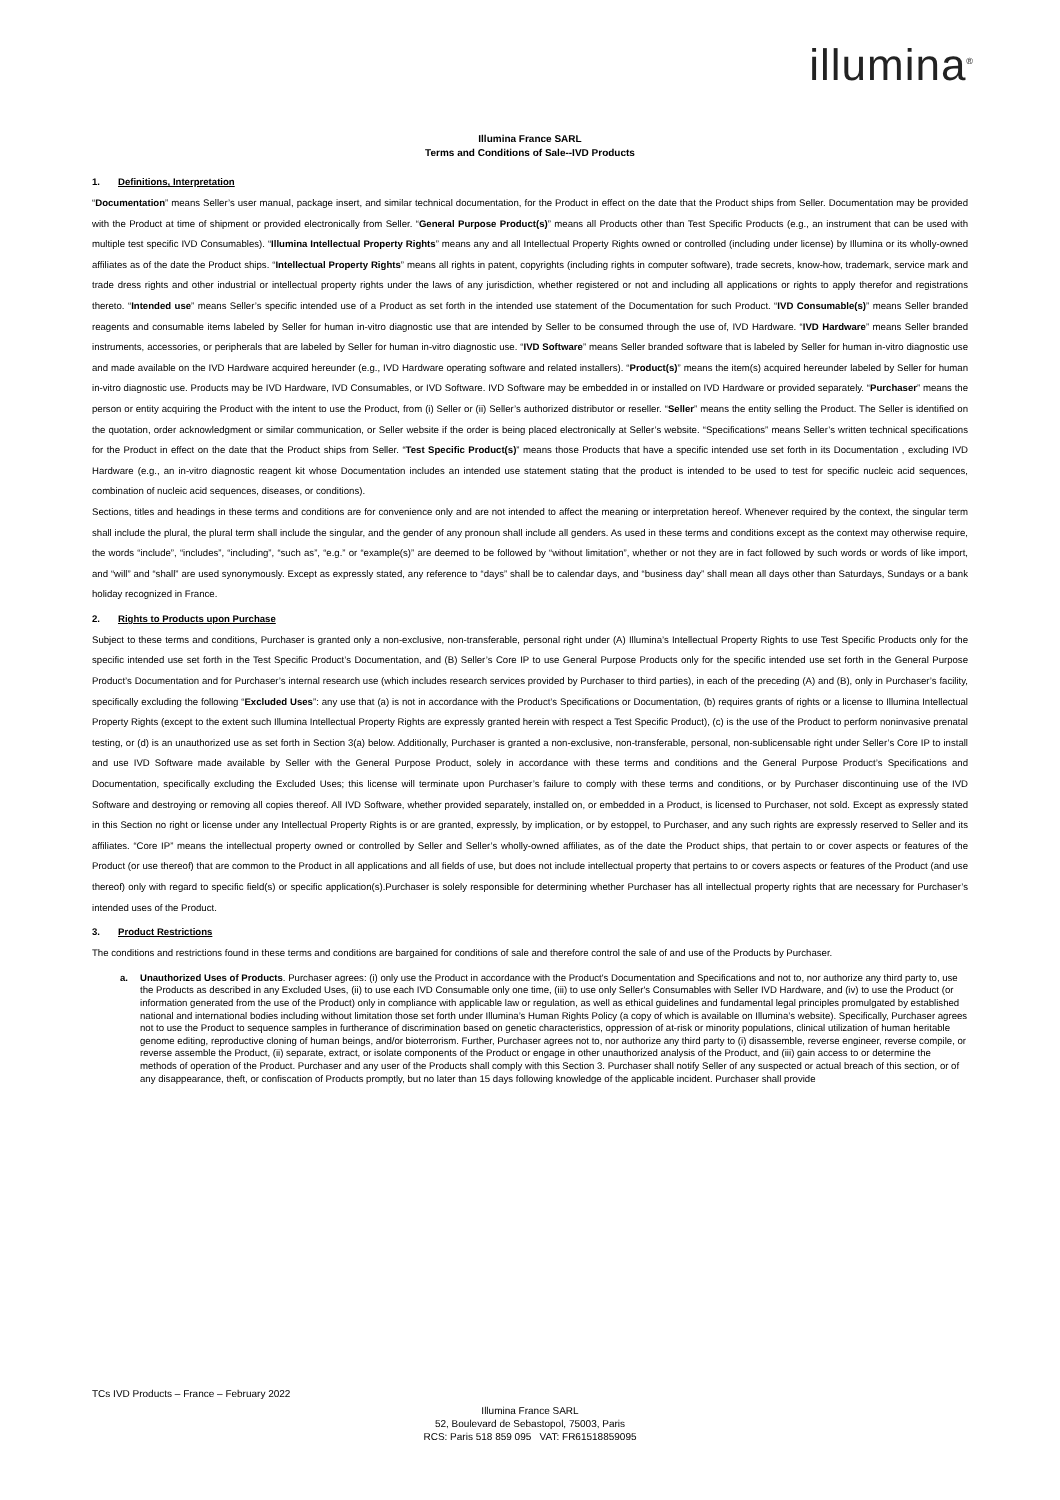illumina<sup>®</sup>
Illumina France SARL
Terms and Conditions of Sale--IVD Products
1. Definitions, Interpretation
“Documentation” means Seller’s user manual, package insert, and similar technical documentation, for the Product in effect on the date that the Product ships from Seller. Documentation may be provided with the Product at time of shipment or provided electronically from Seller. “General Purpose Product(s)” means all Products other than Test Specific Products (e.g., an instrument that can be used with multiple test specific IVD Consumables). “Illumina Intellectual Property Rights” means any and all Intellectual Property Rights owned or controlled (including under license) by Illumina or its wholly-owned affiliates as of the date the Product ships. “Intellectual Property Rights” means all rights in patent, copyrights (including rights in computer software), trade secrets, know-how, trademark, service mark and trade dress rights and other industrial or intellectual property rights under the laws of any jurisdiction, whether registered or not and including all applications or rights to apply therefor and registrations thereto. “Intended use” means Seller’s specific intended use of a Product as set forth in the intended use statement of the Documentation for such Product. “IVD Consumable(s)” means Seller branded reagents and consumable items labeled by Seller for human in-vitro diagnostic use that are intended by Seller to be consumed through the use of, IVD Hardware. “IVD Hardware” means Seller branded instruments, accessories, or peripherals that are labeled by Seller for human in-vitro diagnostic use. “IVD Software” means Seller branded software that is labeled by Seller for human in-vitro diagnostic use and made available on the IVD Hardware acquired hereunder (e.g., IVD Hardware operating software and related installers). “Product(s)” means the item(s) acquired hereunder labeled by Seller for human in-vitro diagnostic use. Products may be IVD Hardware, IVD Consumables, or IVD Software. IVD Software may be embedded in or installed on IVD Hardware or provided separately. “Purchaser” means the person or entity acquiring the Product with the intent to use the Product, from (i) Seller or (ii) Seller’s authorized distributor or reseller. “Seller” means the entity selling the Product. The Seller is identified on the quotation, order acknowledgment or similar communication, or Seller website if the order is being placed electronically at Seller’s website. “Specifications” means Seller’s written technical specifications for the Product in effect on the date that the Product ships from Seller. “Test Specific Product(s)” means those Products that have a specific intended use set forth in its Documentation , excluding IVD Hardware (e.g., an in-vitro diagnostic reagent kit whose Documentation includes an intended use statement stating that the product is intended to be used to test for specific nucleic acid sequences, combination of nucleic acid sequences, diseases, or conditions).
Sections, titles and headings in these terms and conditions are for convenience only and are not intended to affect the meaning or interpretation hereof. Whenever required by the context, the singular term shall include the plural, the plural term shall include the singular, and the gender of any pronoun shall include all genders. As used in these terms and conditions except as the context may otherwise require, the words “include”, “includes”, “including”, “such as”, “e.g.” or “example(s)” are deemed to be followed by “without limitation”, whether or not they are in fact followed by such words or words of like import, and “will” and “shall” are used synonymously. Except as expressly stated, any reference to “days” shall be to calendar days, and “business day” shall mean all days other than Saturdays, Sundays or a bank holiday recognized in France.
2. Rights to Products upon Purchase
Subject to these terms and conditions, Purchaser is granted only a non-exclusive, non-transferable, personal right under (A) Illumina’s Intellectual Property Rights to use Test Specific Products only for the specific intended use set forth in the Test Specific Product’s Documentation, and (B) Seller’s Core IP to use General Purpose Products only for the specific intended use set forth in the General Purpose Product’s Documentation and for Purchaser’s internal research use (which includes research services provided by Purchaser to third parties), in each of the preceding (A) and (B), only in Purchaser’s facility, specifically excluding the following “Excluded Uses”: any use that (a) is not in accordance with the Product’s Specifications or Documentation, (b) requires grants of rights or a license to Illumina Intellectual Property Rights (except to the extent such Illumina Intellectual Property Rights are expressly granted herein with respect a Test Specific Product), (c) is the use of the Product to perform noninvasive prenatal testing, or (d) is an unauthorized use as set forth in Section 3(a) below. Additionally, Purchaser is granted a non-exclusive, non-transferable, personal, non-sublicensable right under Seller’s Core IP to install and use IVD Software made available by Seller with the General Purpose Product, solely in accordance with these terms and conditions and the General Purpose Product’s Specifications and Documentation, specifically excluding the Excluded Uses; this license will terminate upon Purchaser’s failure to comply with these terms and conditions, or by Purchaser discontinuing use of the IVD Software and destroying or removing all copies thereof. All IVD Software, whether provided separately, installed on, or embedded in a Product, is licensed to Purchaser, not sold. Except as expressly stated in this Section no right or license under any Intellectual Property Rights is or are granted, expressly, by implication, or by estoppel, to Purchaser, and any such rights are expressly reserved to Seller and its affiliates. “Core IP” means the intellectual property owned or controlled by Seller and Seller’s wholly-owned affiliates, as of the date the Product ships, that pertain to or cover aspects or features of the Product (or use thereof) that are common to the Product in all applications and all fields of use, but does not include intellectual property that pertains to or covers aspects or features of the Product (and use thereof) only with regard to specific field(s) or specific application(s).Purchaser is solely responsible for determining whether Purchaser has all intellectual property rights that are necessary for Purchaser’s intended uses of the Product.
3. Product Restrictions
The conditions and restrictions found in these terms and conditions are bargained for conditions of sale and therefore control the sale of and use of the Products by Purchaser.
a. Unauthorized Uses of Products. Purchaser agrees: (i) only use the Product in accordance with the Product's Documentation and Specifications and not to, nor authorize any third party to, use the Products as described in any Excluded Uses, (ii) to use each IVD Consumable only one time, (iii) to use only Seller's Consumables with Seller IVD Hardware, and (iv) to use the Product (or information generated from the use of the Product) only in compliance with applicable law or regulation, as well as ethical guidelines and fundamental legal principles promulgated by established national and international bodies including without limitation those set forth under Illumina’s Human Rights Policy (a copy of which is available on Illumina’s website). Specifically, Purchaser agrees not to use the Product to sequence samples in furtherance of discrimination based on genetic characteristics, oppression of at-risk or minority populations, clinical utilization of human heritable genome editing, reproductive cloning of human beings, and/or bioterrorism. Further, Purchaser agrees not to, nor authorize any third party to (i) disassemble, reverse engineer, reverse compile, or reverse assemble the Product, (ii) separate, extract, or isolate components of the Product or engage in other unauthorized analysis of the Product, and (iii) gain access to or determine the methods of operation of the Product. Purchaser and any user of the Products shall comply with this Section 3. Purchaser shall notify Seller of any suspected or actual breach of this section, or of any disappearance, theft, or confiscation of Products promptly, but no later than 15 days following knowledge of the applicable incident. Purchaser shall provide
TCs IVD Products – France – February 2022
Illumina France SARL
52, Boulevard de Sebastopol, 75003, Paris
RCS: Paris 518 859 095 VAT: FR61518859095